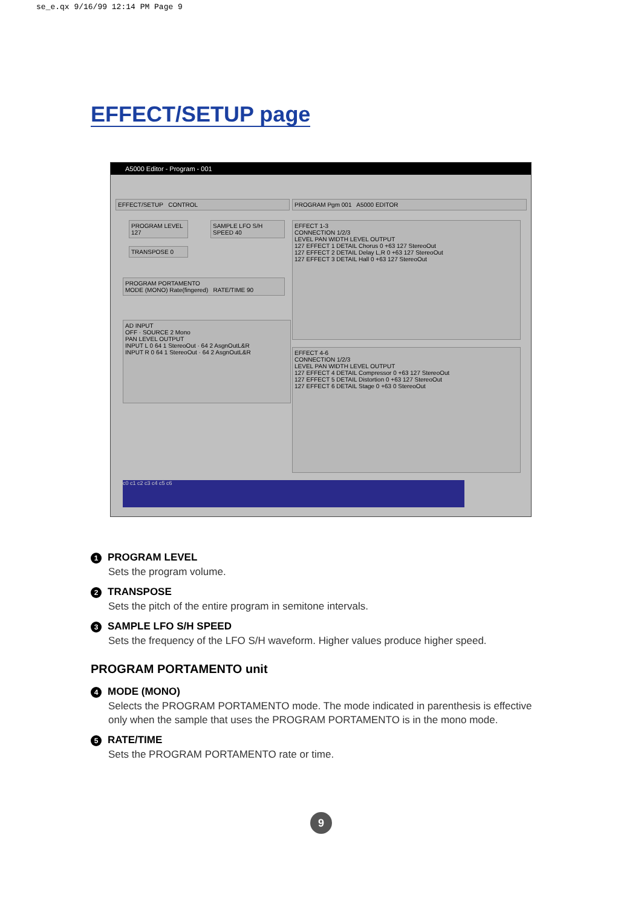se_e.qx 9/16/99 12:14 PM Page 9
EFFECT/SETUP page
A5000 Editor - Program - 001
EFFECT/SETUP CONTROL
PROGRAM LEVEL 127
TRANSPOSE 0
SAMPLE LFO S/H SPEED 40
PROGRAM PORTAMENTO
MODE (MONO) Rate(fingered) RATE/TIME 90
AD INPUT
OFF · SOURCE 2 Mono
PAN LEVEL OUTPUT
INPUT L 0 64 1 StereoOut · 64 2 AsgnOutL&R
INPUT R 0 64 1 StereoOut · 64 2 AsgnOutL&R
PROGRAM Pgm 001 A5000 EDITOR
EFFECT 1-3
CONNECTION 1/2/3
LEVEL PAN WIDTH LEVEL OUTPUT
127 EFFECT 1 DETAIL Chorus 0 +63 127 StereoOut
127 EFFECT 2 DETAIL Delay L,R 0 +63 127 StereoOut
127 EFFECT 3 DETAIL Hall 0 +63 127 StereoOut
EFFECT 4-6
CONNECTION 1/2/3
LEVEL PAN WIDTH LEVEL OUTPUT
127 EFFECT 4 DETAIL Compressor 0 +63 127 StereoOut
127 EFFECT 5 DETAIL Distortion 0 +63 127 StereoOut
127 EFFECT 6 DETAIL Stage 0 +63 0 StereoOut
c0 c1 c2 c3 c4 c5 c6
1 PROGRAM LEVEL
Sets the program volume.
2 TRANSPOSE
Sets the pitch of the entire program in semitone intervals.
3 SAMPLE LFO S/H SPEED
Sets the frequency of the LFO S/H waveform. Higher values produce higher speed.
PROGRAM PORTAMENTO unit
4 MODE (MONO)
Selects the PROGRAM PORTAMENTO mode. The mode indicated in parenthesis is effective only when the sample that uses the PROGRAM PORTAMENTO is in the mono mode.
5 RATE/TIME
Sets the PROGRAM PORTAMENTO rate or time.
9